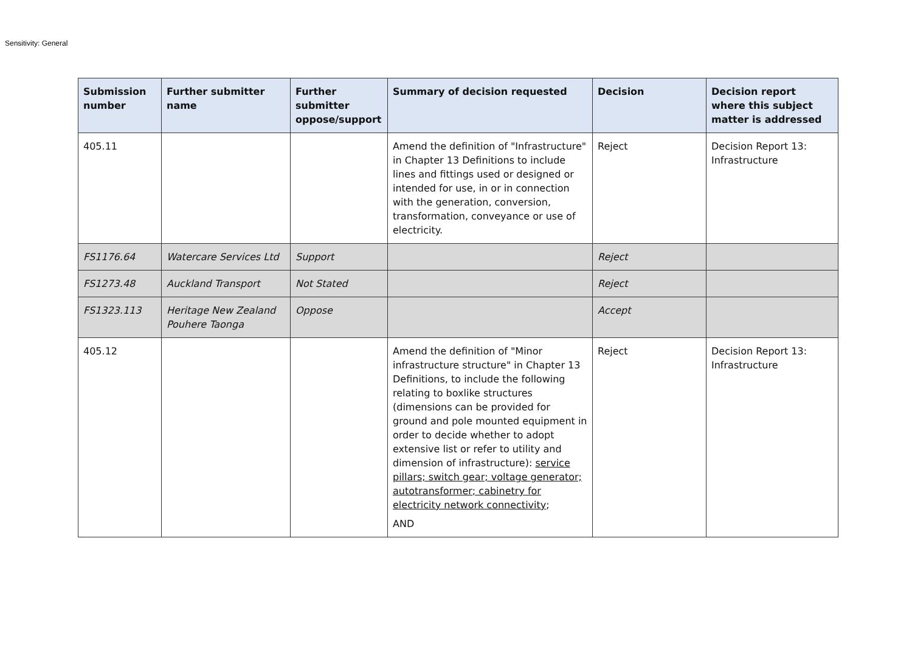Sensitivity: General
| Submission number | Further submitter name | Further submitter oppose/support | Summary of decision requested | Decision | Decision report where this subject matter is addressed |
| --- | --- | --- | --- | --- | --- |
| 405.11 | | | Amend the definition of "Infrastructure" in Chapter 13 Definitions to include lines and fittings used or designed or intended for use, in or in connection with the generation, conversion, transformation, conveyance or use of electricity. | Reject | Decision Report 13: Infrastructure |
| FS1176.64 | Watercare Services Ltd | Support | | Reject | |
| FS1273.48 | Auckland Transport | Not Stated | | Reject | |
| FS1323.113 | Heritage New Zealand Pouhere Taonga | Oppose | | Accept | |
| 405.12 | | | Amend the definition of "Minor infrastructure structure" in Chapter 13 Definitions, to include the following relating to boxlike structures (dimensions can be provided for ground and pole mounted equipment in order to decide whether to adopt extensive list or refer to utility and dimension of infrastructure): service pillars; switch gear; voltage generator; autotransformer; cabinetry for electricity network connectivity ; AND | Reject | Decision Report 13: Infrastructure |